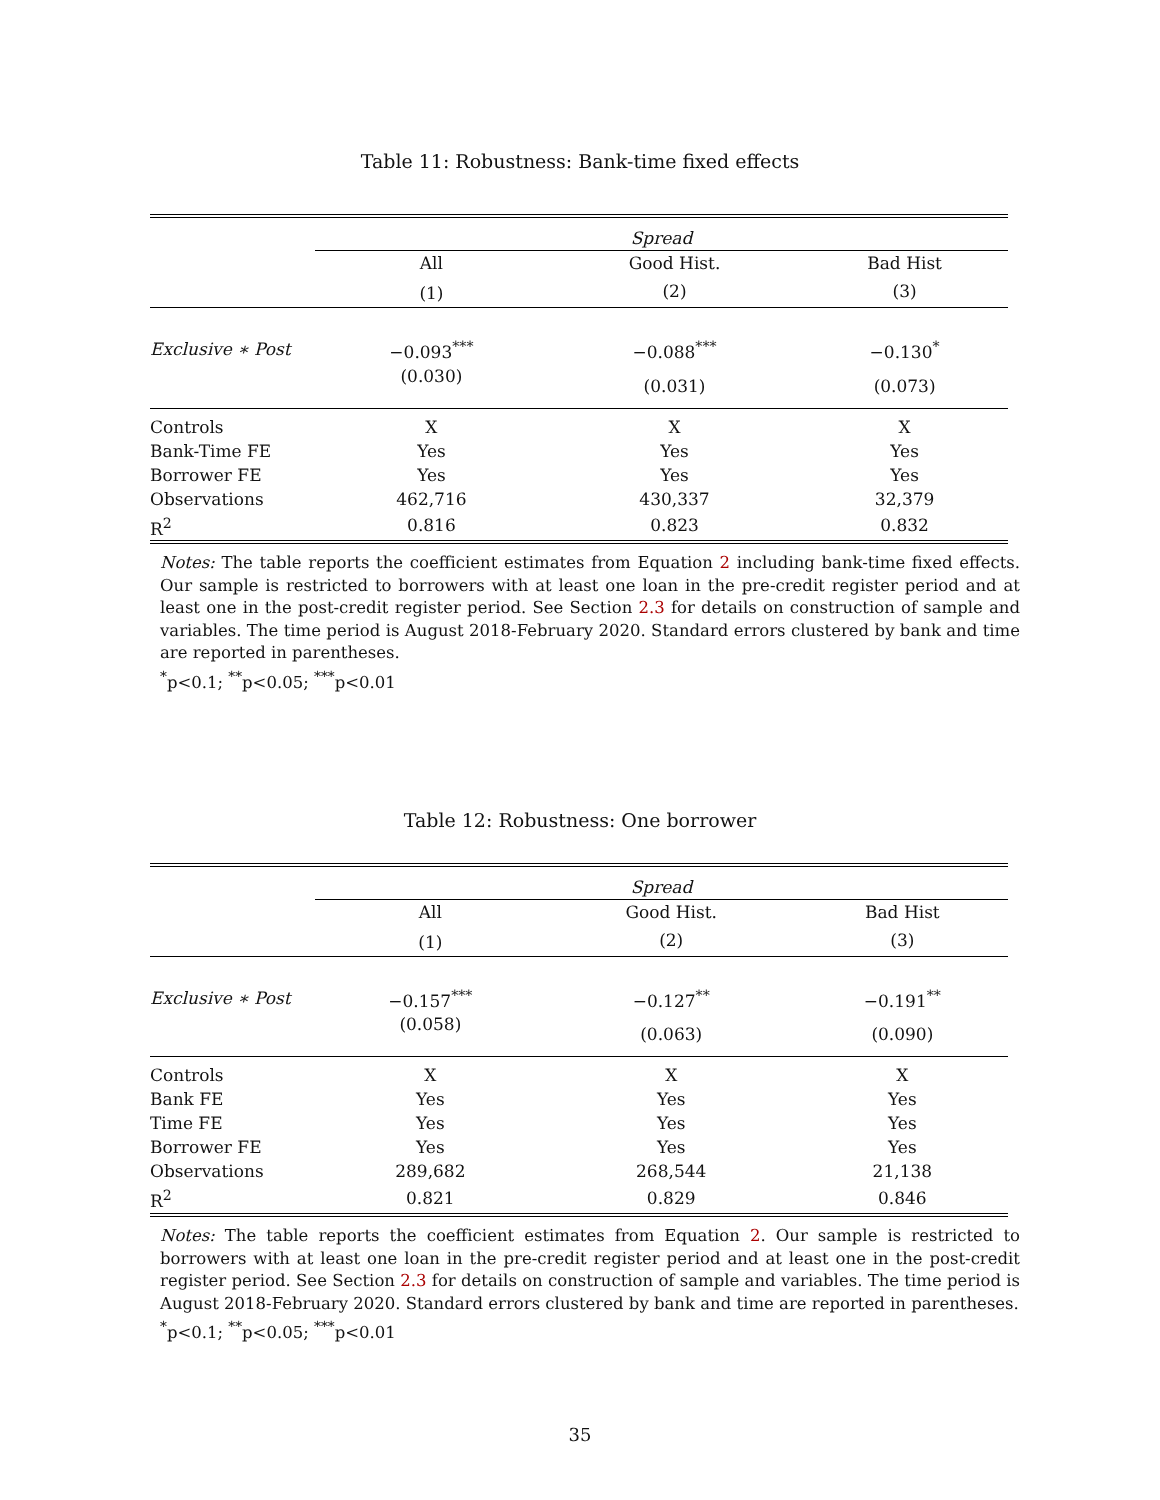Table 11: Robustness: Bank-time fixed effects
| | Spread | | |
| | All | Good Hist. | Bad Hist |
| | (1) | (2) | (3) |
| Exclusive ∗ Post | −0.093<sup>***</sup> | −0.088<sup>***</sup> | −0.130<sup>*</sup> |
| | (0.030) | (0.031) | (0.073) |
| Controls | X | X | X |
| Bank-Time FE | Yes | Yes | Yes |
| Borrower FE | Yes | Yes | Yes |
| Observations | 462,716 | 430,337 | 32,379 |
| R<sup>2</sup> | 0.816 | 0.823 | 0.832 |
Notes: The table reports the coefficient estimates from Equation 2 including bank-time fixed effects. Our sample is restricted to borrowers with at least one loan in the pre-credit register period and at least one in the post-credit register period. See Section 2.3 for details on construction of sample and variables. The time period is August 2018-February 2020. Standard errors clustered by bank and time are reported in parentheses.
<sup>*</sup> p<0.1; <sup>**</sup>p<0.05; <sup>***</sup>p<0.01
Table 12: Robustness: One borrower
| | Spread | | |
| | All | Good Hist. | Bad Hist |
| | (1) | (2) | (3) |
| Exclusive ∗ Post | −0.157<sup>***</sup> | −0.127<sup>**</sup> | −0.191<sup>**</sup> |
| | (0.058) | (0.063) | (0.090) |
| Controls | X | X | X |
| Bank FE | Yes | Yes | Yes |
| Time FE | Yes | Yes | Yes |
| Borrower FE | Yes | Yes | Yes |
| Observations | 289,682 | 268,544 | 21,138 |
| R<sup>2</sup> | 0.821 | 0.829 | 0.846 |
Notes: The table reports the coefficient estimates from Equation 2. Our sample is restricted to borrowers with at least one loan in the pre-credit register period and at least one in the post-credit register period. See Section 2.3 for details on construction of sample and variables. The time period is August 2018-February 2020. Standard errors clustered by bank and time are reported in parentheses.
<sup>*</sup> p<0.1; <sup>**</sup>p<0.05; <sup>***</sup>p<0.01
35